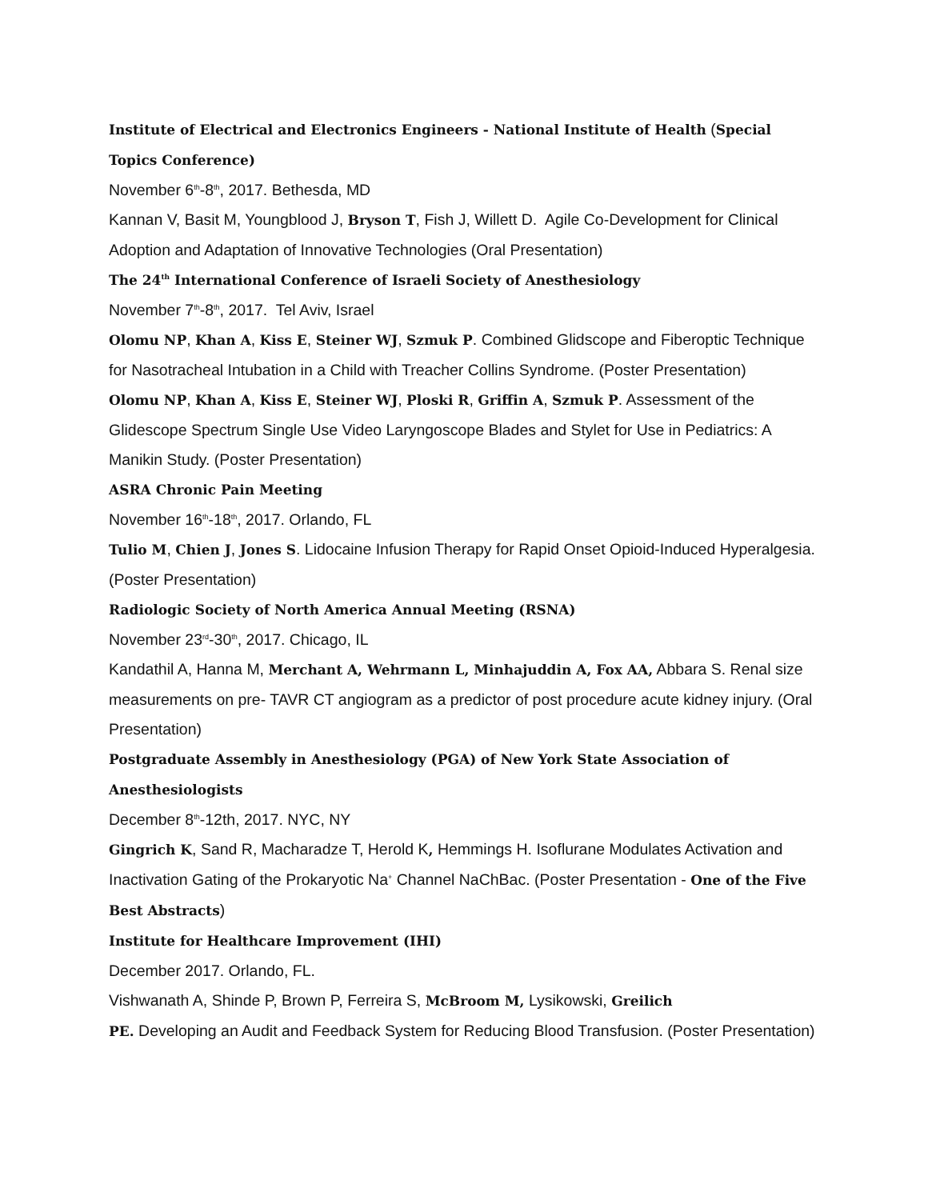Institute of Electrical and Electronics Engineers - National Institute of Health (Special Topics Conference)
November 6<sup>th</sup>-8<sup>th</sup>, 2017. Bethesda, MD
Kannan V, Basit M, Youngblood J, Bryson T, Fish J, Willett D. Agile Co-Development for Clinical Adoption and Adaptation of Innovative Technologies (Oral Presentation)
The 24<sup>th</sup> International Conference of Israeli Society of Anesthesiology
November 7<sup>th</sup>-8<sup>th</sup>, 2017. Tel Aviv, Israel
Olomu NP, Khan A, Kiss E, Steiner WJ, Szmuk P. Combined Glidscope and Fiberoptic Technique for Nasotracheal Intubation in a Child with Treacher Collins Syndrome. (Poster Presentation)
Olomu NP, Khan A, Kiss E, Steiner WJ, Ploski R, Griffin A, Szmuk P. Assessment of the Glidescope Spectrum Single Use Video Laryngoscope Blades and Stylet for Use in Pediatrics: A Manikin Study. (Poster Presentation)
ASRA Chronic Pain Meeting
November 16<sup>th</sup>-18<sup>th</sup>, 2017. Orlando, FL
Tulio M, Chien J, Jones S. Lidocaine Infusion Therapy for Rapid Onset Opioid-Induced Hyperalgesia. (Poster Presentation)
Radiologic Society of North America Annual Meeting (RSNA)
November 23<sup>rd</sup>-30<sup>th</sup>, 2017. Chicago, IL
Kandathil A, Hanna M, Merchant A, Wehrmann L, Minhajuddin A, Fox AA, Abbara S. Renal size measurements on pre- TAVR CT angiogram as a predictor of post procedure acute kidney injury. (Oral Presentation)
Postgraduate Assembly in Anesthesiology (PGA) of New York State Association of Anesthesiologists
December 8<sup>th</sup>-12th, 2017. NYC, NY
Gingrich K, Sand R, Macharadze T, Herold K, Hemmings H. Isoflurane Modulates Activation and Inactivation Gating of the Prokaryotic Na<sup>+</sup> Channel NaChBac. (Poster Presentation - One of the Five Best Abstracts)
Institute for Healthcare Improvement (IHI)
December 2017. Orlando, FL.
Vishwanath A, Shinde P, Brown P, Ferreira S, McBroom M, Lysikowski, Greilich
PE. Developing an Audit and Feedback System for Reducing Blood Transfusion. (Poster Presentation)